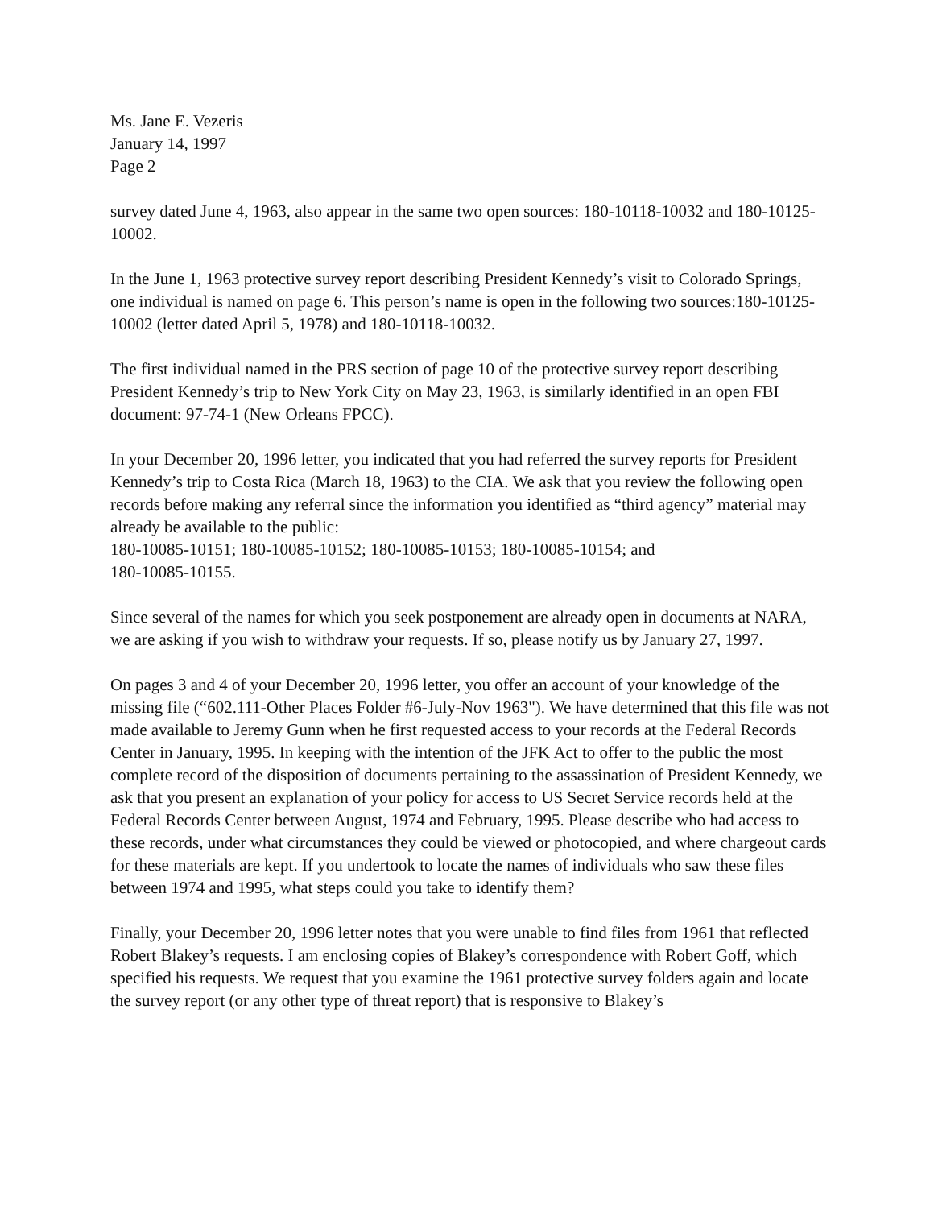Ms. Jane E. Vezeris
January 14, 1997
Page 2
survey dated June 4, 1963, also appear in the same two open sources: 180-10118-10032 and 180-10125-10002.
In the June 1, 1963 protective survey report describing President Kennedy’s visit to Colorado Springs, one individual is named on page 6. This person’s name is open in the following two sources:180-10125-10002 (letter dated April 5, 1978) and 180-10118-10032.
The first individual named in the PRS section of page 10 of the protective survey report describing President Kennedy’s trip to New York City on May 23, 1963, is similarly identified in an open FBI document: 97-74-1 (New Orleans FPCC).
In your December 20, 1996 letter, you indicated that you had referred the survey reports for President Kennedy’s trip to Costa Rica (March 18, 1963) to the CIA. We ask that you review the following open records before making any referral since the information you identified as “third agency” material may already be available to the public:
180-10085-10151; 180-10085-10152; 180-10085-10153; 180-10085-10154; and
180-10085-10155.
Since several of the names for which you seek postponement are already open in documents at NARA, we are asking if you wish to withdraw your requests. If so, please notify us by January 27, 1997.
On pages 3 and 4 of your December 20, 1996 letter, you offer an account of your knowledge of the missing file (“602.111-Other Places Folder #6-July-Nov 1963"). We have determined that this file was not made available to Jeremy Gunn when he first requested access to your records at the Federal Records Center in January, 1995. In keeping with the intention of the JFK Act to offer to the public the most complete record of the disposition of documents pertaining to the assassination of President Kennedy, we ask that you present an explanation of your policy for access to US Secret Service records held at the Federal Records Center between August, 1974 and February, 1995. Please describe who had access to these records, under what circumstances they could be viewed or photocopied, and where chargeout cards for these materials are kept. If you undertook to locate the names of individuals who saw these files between 1974 and 1995, what steps could you take to identify them?
Finally, your December 20, 1996 letter notes that you were unable to find files from 1961 that reflected Robert Blakey’s requests. I am enclosing copies of Blakey’s correspondence with Robert Goff, which specified his requests. We request that you examine the 1961 protective survey folders again and locate the survey report (or any other type of threat report) that is responsive to Blakey’s